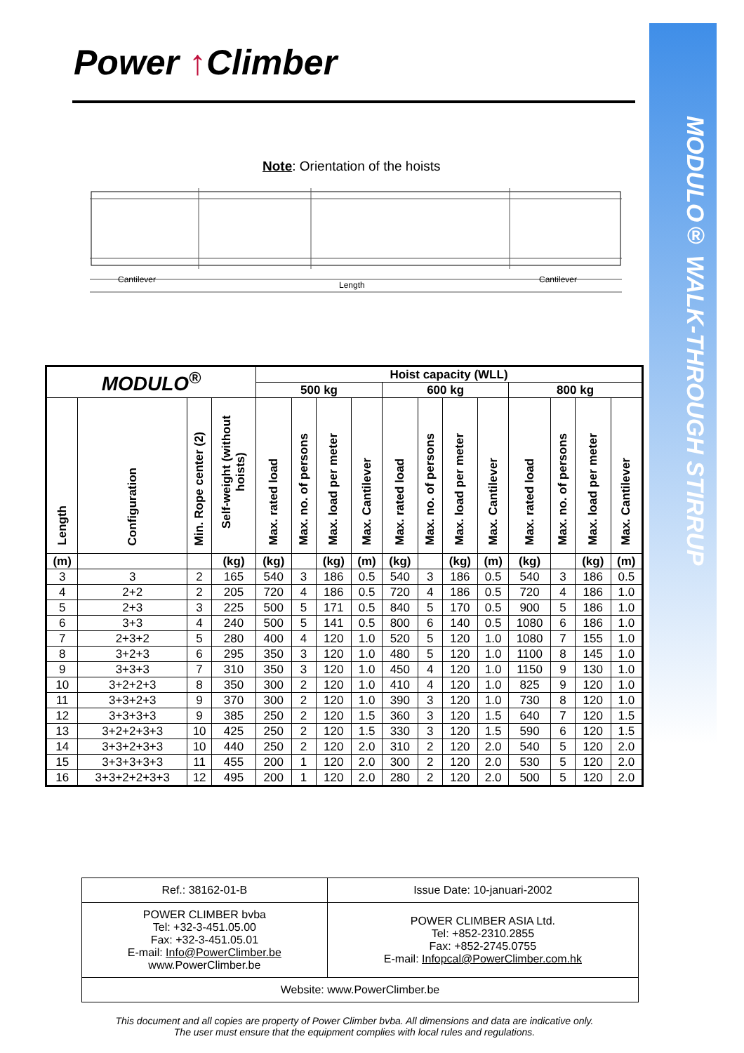MODULO® WALK-THROUGH STIRRUP
Power ↑Climber
Note: Orientation of the hoists
Cantilever
Length
Cantilever
| MODULO<sup>®</sup> | | | | Hoist capacity (WLL) | | | | | | | | | | | |
| --- | --- | --- | --- | --- | --- | --- | --- | --- | --- | --- | --- | --- | --- | --- | --- |
| | | | | 500 kg | | | | 600 kg | | | | 800 kg | | | |
| Length | Configuration | Min. Rope center (2) | Self-weight (without hoists) | Max. rated load | Max. no. of persons | Max. load per meter | Max. Cantilever | Max. rated load | Max. no. of persons | Max. load per meter | Max. Cantilever | Max. rated load | Max. no. of persons | Max. load per meter | Max. Cantilever |
| (m) | | | (kg) | (kg) | | (kg) | (m) | (kg) | | (kg) | (m) | (kg) | | (kg) | (m) |
| 3 | 3 | 2 | 165 | 540 | 3 | 186 | 0.5 | 540 | 3 | 186 | 0.5 | 540 | 3 | 186 | 0.5 |
| 4 | 2+2 | 2 | 205 | 720 | 4 | 186 | 0.5 | 720 | 4 | 186 | 0.5 | 720 | 4 | 186 | 1.0 |
| 5 | 2+3 | 3 | 225 | 500 | 5 | 171 | 0.5 | 840 | 5 | 170 | 0.5 | 900 | 5 | 186 | 1.0 |
| 6 | 3+3 | 4 | 240 | 500 | 5 | 141 | 0.5 | 800 | 6 | 140 | 0.5 | 1080 | 6 | 186 | 1.0 |
| 7 | 2+3+2 | 5 | 280 | 400 | 4 | 120 | 1.0 | 520 | 5 | 120 | 1.0 | 1080 | 7 | 155 | 1.0 |
| 8 | 3+2+3 | 6 | 295 | 350 | 3 | 120 | 1.0 | 480 | 5 | 120 | 1.0 | 1100 | 8 | 145 | 1.0 |
| 9 | 3+3+3 | 7 | 310 | 350 | 3 | 120 | 1.0 | 450 | 4 | 120 | 1.0 | 1150 | 9 | 130 | 1.0 |
| 10 | 3+2+2+3 | 8 | 350 | 300 | 2 | 120 | 1.0 | 410 | 4 | 120 | 1.0 | 825 | 9 | 120 | 1.0 |
| 11 | 3+3+2+3 | 9 | 370 | 300 | 2 | 120 | 1.0 | 390 | 3 | 120 | 1.0 | 730 | 8 | 120 | 1.0 |
| 12 | 3+3+3+3 | 9 | 385 | 250 | 2 | 120 | 1.5 | 360 | 3 | 120 | 1.5 | 640 | 7 | 120 | 1.5 |
| 13 | 3+2+2+3+3 | 10 | 425 | 250 | 2 | 120 | 1.5 | 330 | 3 | 120 | 1.5 | 590 | 6 | 120 | 1.5 |
| 14 | 3+3+2+3+3 | 10 | 440 | 250 | 2 | 120 | 2.0 | 310 | 2 | 120 | 2.0 | 540 | 5 | 120 | 2.0 |
| 15 | 3+3+3+3+3 | 11 | 455 | 200 | 1 | 120 | 2.0 | 300 | 2 | 120 | 2.0 | 530 | 5 | 120 | 2.0 |
| 16 | 3+3+2+2+3+3 | 12 | 495 | 200 | 1 | 120 | 2.0 | 280 | 2 | 120 | 2.0 | 500 | 5 | 120 | 2.0 |
| Ref.: 38162-01-B | Issue Date: 10-januari-2002 |
| POWER CLIMBER bvba Tel: +32-3-451.05.00 Fax: +32-3-451.05.01 E-mail: Info@PowerClimber.be www.PowerClimber.be | POWER CLIMBER ASIA Ltd. Tel: +852-2310.2855 Fax: +852-2745.0755 E-mail: Infopcal@PowerClimber.com.hk |
| Website: www.PowerClimber.be | |
This document and all copies are property of Power Climber bvba. All dimensions and data are indicative only.
The user must ensure that the equipment complies with local rules and regulations.